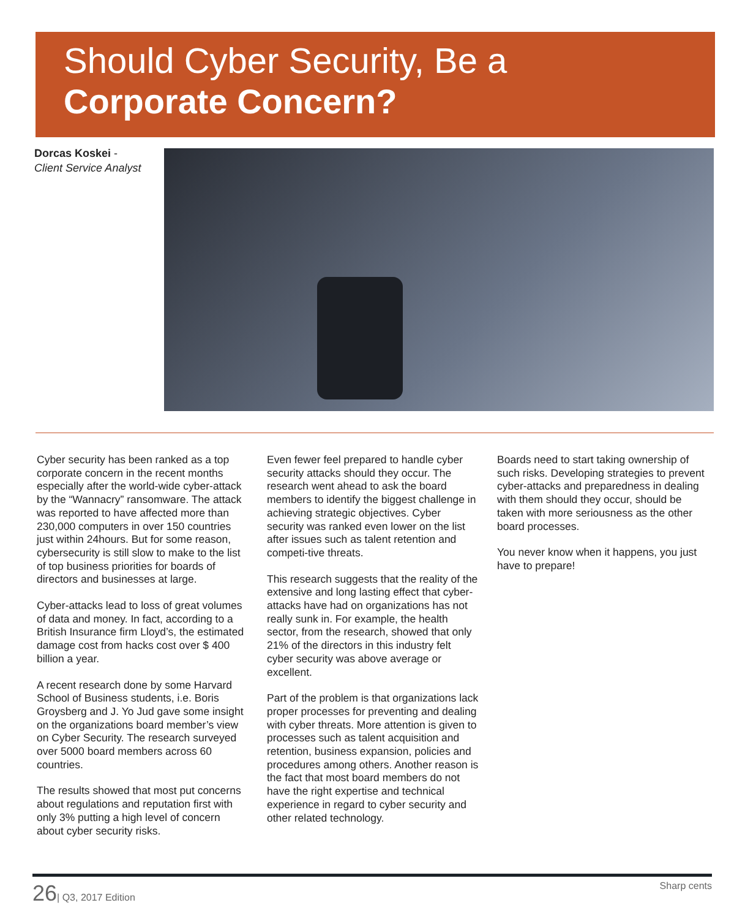Should Cyber Security, Be a
Corporate Concern?
Dorcas Koskei -
Client Service Analyst
Cyber security has been ranked as a top corporate concern in the recent months especially after the world-wide cyber-attack by the “Wannacry” ransomware. The attack was reported to have affected more than 230,000 computers in over 150 countries just within 24hours. But for some reason, cybersecurity is still slow to make to the list of top business priorities for boards of directors and businesses at large.
Cyber-attacks lead to loss of great volumes of data and money. In fact, according to a British Insurance firm Lloyd’s, the estimated damage cost from hacks cost over $ 400 billion a year.
A recent research done by some Harvard School of Business students, i.e. Boris Groysberg and J. Yo Jud gave some insight on the organizations board member’s view on Cyber Security. The research surveyed over 5000 board members across 60 countries.
The results showed that most put concerns about regulations and reputation first with only 3% putting a high level of concern about cyber security risks.
Even fewer feel prepared to handle cyber security attacks should they occur. The research went ahead to ask the board members to identify the biggest challenge in achieving strategic objectives. Cyber security was ranked even lower on the list after issues such as talent retention and competi-tive threats.
This research suggests that the reality of the extensive and long lasting effect that cyber-attacks have had on organizations has not really sunk in. For example, the health sector, from the research, showed that only 21% of the directors in this industry felt cyber security was above average or excellent.
Part of the problem is that organizations lack proper processes for preventing and dealing with cyber threats. More attention is given to processes such as talent acquisition and retention, business expansion, policies and procedures among others. Another reason is the fact that most board members do not have the right expertise and technical experience in regard to cyber security and other related technology.
Boards need to start taking ownership of such risks. Developing strategies to prevent cyber-attacks and preparedness in dealing with them should they occur, should be taken with more seriousness as the other board processes.
You never know when it happens, you just have to prepare!
26| Q3, 2017 Edition Sharp cents